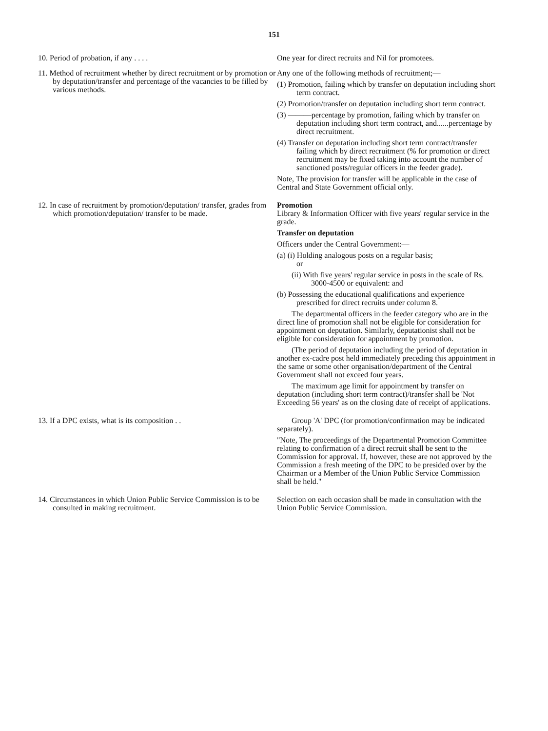151
| 10. Period of probation, if any . . . . | One year for direct recruits and Nil for promotees. |
| 11. Method of recruitment whether by direct recruitment or by promotion or by deputation/transfer and percentage of the vacancies to be filled by various methods. | Any one of the following methods of recruitment;— (1) Promotion, failing which by transfer on deputation including short term contract. (2) Promotion/transfer on deputation including short term contract. (3) ———percentage by promotion, failing which by transfer on deputation including short term contract, and......percentage by direct recruitment. (4) Transfer on deputation including short term contract/transfer failing which by direct recruitment (% for promotion or direct recruitment may be fixed taking into account the number of sanctioned posts/regular officers in the feeder grade). Note, The provision for transfer will be applicable in the case of Central and State Government official only. |
| 12. In case of recruitment by promotion/deputation/ transfer, grades from which promotion/deputation/ transfer to be made. | Promotion Library & Information Officer with five years' regular service in the grade. Transfer on deputation Officers under the Central Government:— (a) (i) Holding analogous posts on a regular basis; or (ii) With five years' regular service in posts in the scale of Rs. 3000-4500 or equivalent: and (b) Possessing the educational qualifications and experience prescribed for direct recruits under column 8. The departmental officers in the feeder category who are in the direct line of promotion shall not be eligible for consideration for appointment on deputation. Similarly, deputationist shall not be eligible for consideration for appointment by promotion. (The period of deputation including the period of deputation in another ex-cadre post held immediately preceding this appointment in the same or some other organisation/department of the Central Government shall not exceed four years. The maximum age limit for appointment by transfer on deputation (including short term contract)/transfer shall be 'Not Exceeding 56 years' as on the closing date of receipt of applications. |
| 13. If a DPC exists, what is its composition . . | Group 'A' DPC (for promotion/confirmation may be indicated separately). "Note, The proceedings of the Departmental Promotion Committee relating to confirmation of a direct recruit shall be sent to the Commission for approval. If, however, these are not approved by the Commission a fresh meeting of the DPC to be presided over by the Chairman or a Member of the Union Public Service Commission shall be held." |
| 14. Circumstances in which Union Public Service Commission is to be consulted in making recruitment. | Selection on each occasion shall be made in consultation with the Union Public Service Commission. |